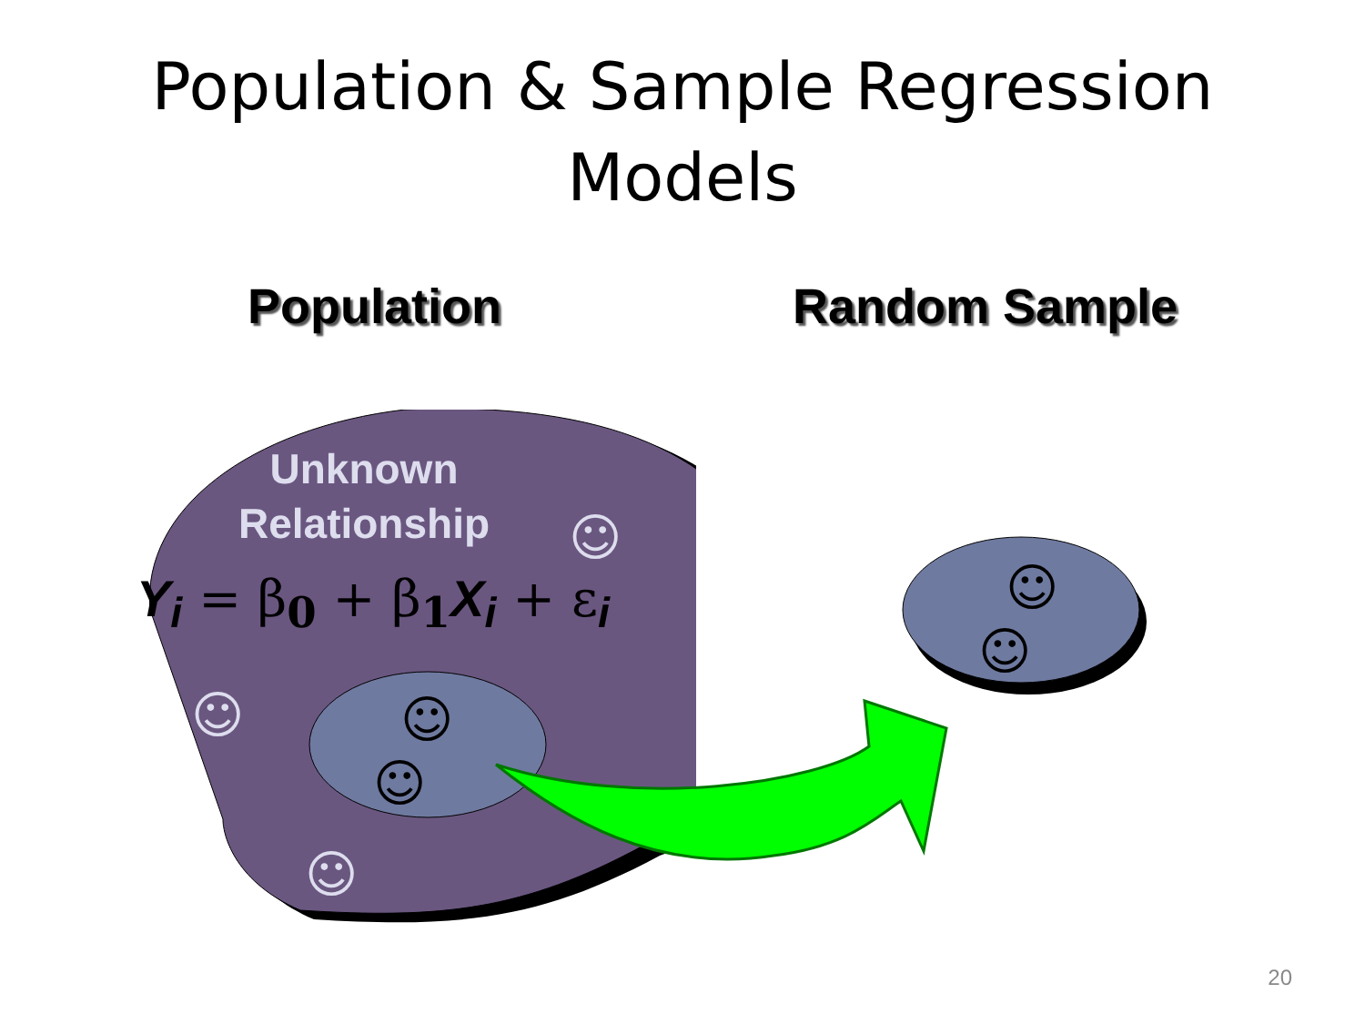Population & Sample Regression
Models
Population Random Sample
Unknown
Relationship
Y<sub>i</sub> = β<sub>0</sub> + β<sub>1</sub>X<sub>i</sub> + ε<sub>i</sub>
☺
☺
☺
☺
☺
☺
☺
20